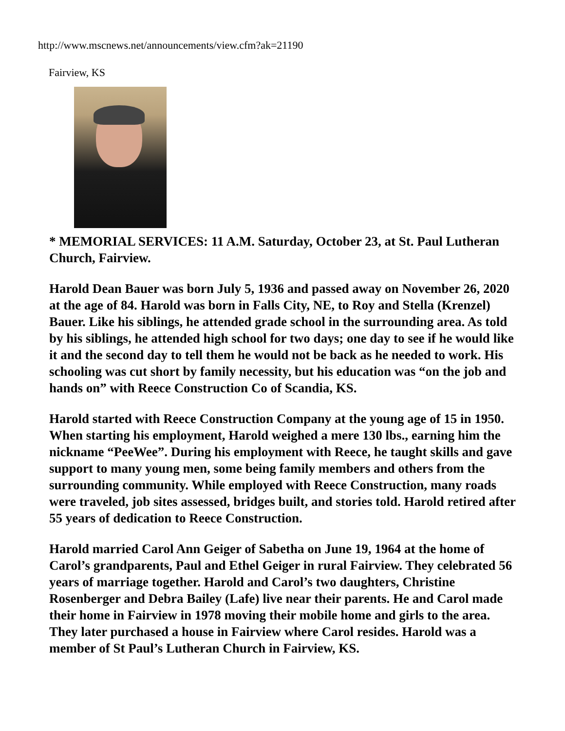http://www.mscnews.net/announcements/view.cfm?ak=21190
Fairview, KS
* MEMORIAL SERVICES: 11 A.M. Saturday, October 23, at St. Paul Lutheran Church, Fairview.
Harold Dean Bauer was born July 5, 1936 and passed away on November 26, 2020 at the age of 84. Harold was born in Falls City, NE, to Roy and Stella (Krenzel) Bauer. Like his siblings, he attended grade school in the surrounding area. As told by his siblings, he attended high school for two days; one day to see if he would like it and the second day to tell them he would not be back as he needed to work. His schooling was cut short by family necessity, but his education was “on the job and hands on” with Reece Construction Co of Scandia, KS.
Harold started with Reece Construction Company at the young age of 15 in 1950. When starting his employment, Harold weighed a mere 130 lbs., earning him the nickname “PeeWee”. During his employment with Reece, he taught skills and gave support to many young men, some being family members and others from the surrounding community. While employed with Reece Construction, many roads were traveled, job sites assessed, bridges built, and stories told. Harold retired after 55 years of dedication to Reece Construction.
Harold married Carol Ann Geiger of Sabetha on June 19, 1964 at the home of Carol’s grandparents, Paul and Ethel Geiger in rural Fairview. They celebrated 56 years of marriage together. Harold and Carol’s two daughters, Christine Rosenberger and Debra Bailey (Lafe) live near their parents. He and Carol made their home in Fairview in 1978 moving their mobile home and girls to the area. They later purchased a house in Fairview where Carol resides. Harold was a member of St Paul’s Lutheran Church in Fairview, KS.